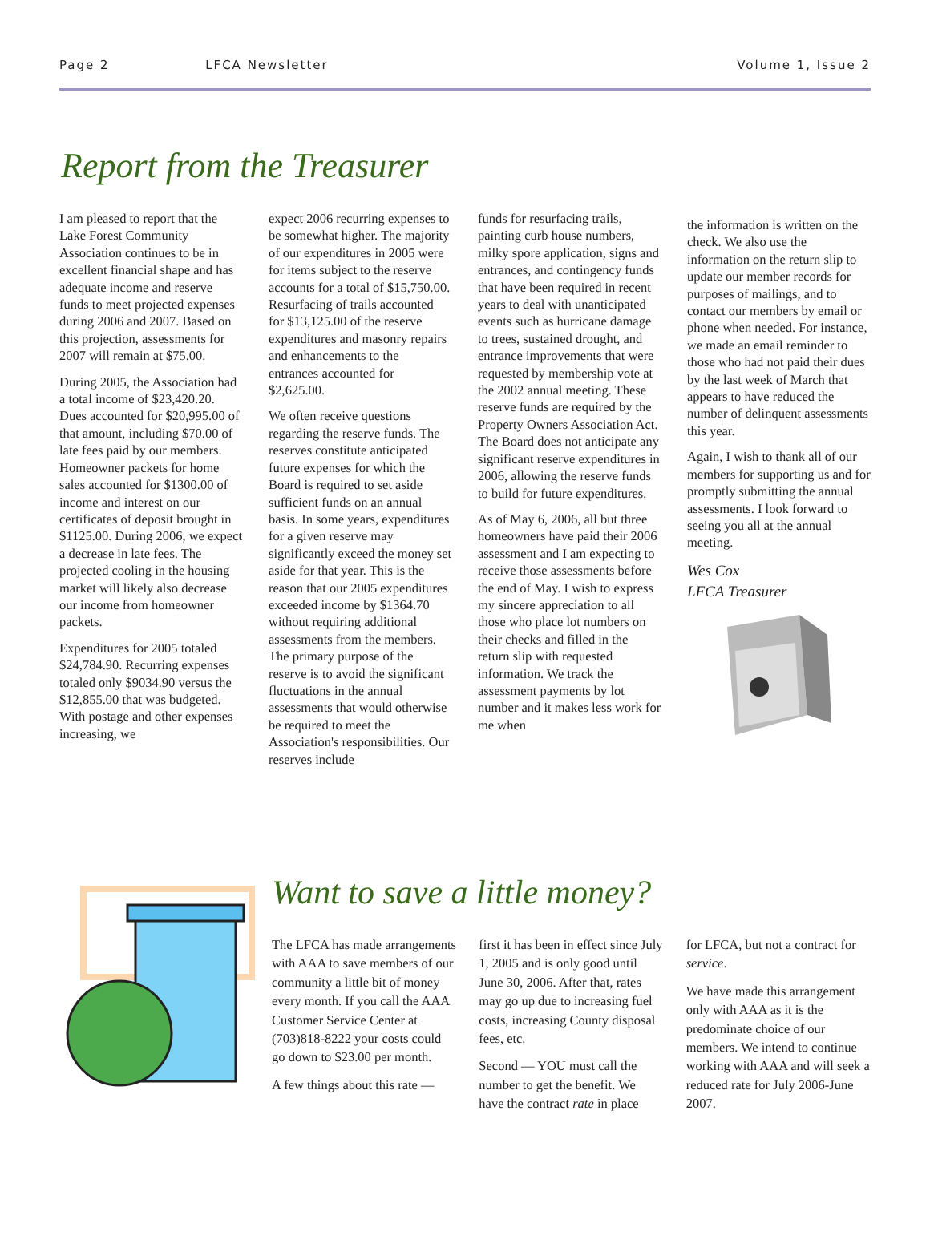Page 2 LFCA Newsletter Volume 1, Issue 2
Report from the Treasurer
I am pleased to report that the Lake Forest Community Association continues to be in excellent financial shape and has adequate income and reserve funds to meet projected expenses during 2006 and 2007. Based on this projection, assessments for 2007 will remain at $75.00.
During 2005, the Association had a total income of $23,420.20. Dues accounted for $20,995.00 of that amount, including $70.00 of late fees paid by our members. Homeowner packets for home sales accounted for $1300.00 of income and interest on our certificates of deposit brought in $1125.00. During 2006, we expect a decrease in late fees. The projected cooling in the housing market will likely also decrease our income from homeowner packets.
Expenditures for 2005 totaled $24,784.90. Recurring expenses totaled only $9034.90 versus the $12,855.00 that was budgeted. With postage and other expenses increasing, we
expect 2006 recurring expenses to be somewhat higher. The majority of our expenditures in 2005 were for items subject to the reserve accounts for a total of $15,750.00. Resurfacing of trails accounted for $13,125.00 of the reserve expenditures and masonry repairs and enhancements to the entrances accounted for $2,625.00.
We often receive questions regarding the reserve funds. The reserves constitute anticipated future expenses for which the Board is required to set aside sufficient funds on an annual basis. In some years, expenditures for a given reserve may significantly exceed the money set aside for that year. This is the reason that our 2005 expenditures exceeded income by $1364.70 without requiring additional assessments from the members. The primary purpose of the reserve is to avoid the significant fluctuations in the annual assessments that would otherwise be required to meet the Association's responsibilities. Our reserves include
funds for resurfacing trails, painting curb house numbers, milky spore application, signs and entrances, and contingency funds that have been required in recent years to deal with unanticipated events such as hurricane damage to trees, sustained drought, and entrance improvements that were requested by membership vote at the 2002 annual meeting. These reserve funds are required by the Property Owners Association Act. The Board does not anticipate any significant reserve expenditures in 2006, allowing the reserve funds to build for future expenditures.
As of May 6, 2006, all but three homeowners have paid their 2006 assessment and I am expecting to receive those assessments before the end of May. I wish to express my sincere appreciation to all those who place lot numbers on their checks and filled in the return slip with requested information. We track the assessment payments by lot number and it makes less work for me when
the information is written on the check. We also use the information on the return slip to update our member records for purposes of mailings, and to contact our members by email or phone when needed. For instance, we made an email reminder to those who had not paid their dues by the last week of March that appears to have reduced the number of delinquent assessments this year.
Again, I wish to thank all of our members for supporting us and for promptly submitting the annual assessments. I look forward to seeing you all at the annual meeting.
Wes Cox
LFCA Treasurer
Want to save a little money?
The LFCA has made arrangements with AAA to save members of our community a little bit of money every month. If you call the AAA Customer Service Center at (703)818-8222 your costs could go down to $23.00 per month.
A few things about this rate —
first it has been in effect since July 1, 2005 and is only good until June 30, 2006. After that, rates may go up due to increasing fuel costs, increasing County disposal fees, etc.
Second — YOU must call the number to get the benefit. We have the contract rate in place
for LFCA, but not a contract for service.
We have made this arrangement only with AAA as it is the predominate choice of our members. We intend to continue working with AAA and will seek a reduced rate for July 2006-June 2007.